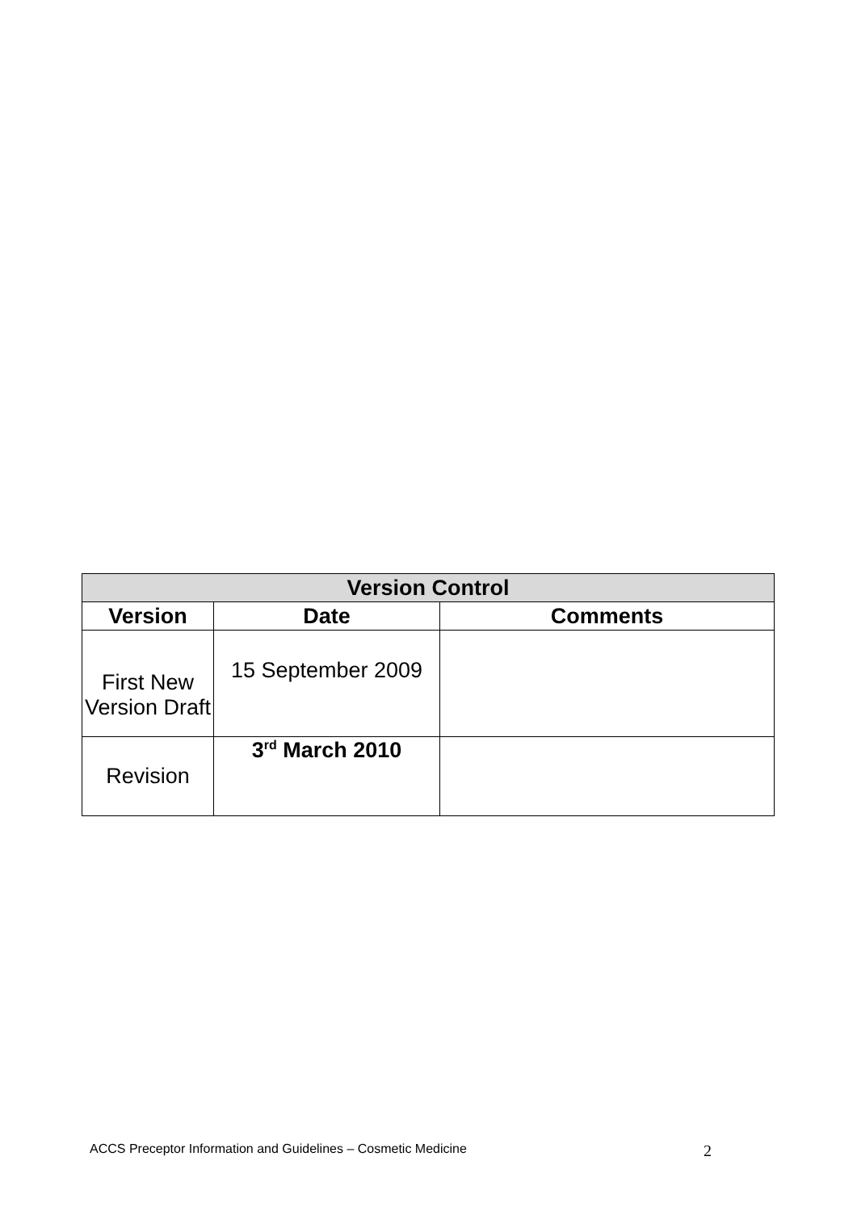| Version Control | | |
| --- | --- | --- |
| Version | Date | Comments |
| First New Version Draft | 15 September 2009 | |
| Revision | 3<sup>rd</sup> March 2010 | |
ACCS Preceptor Information and Guidelines – Cosmetic Medicine 2